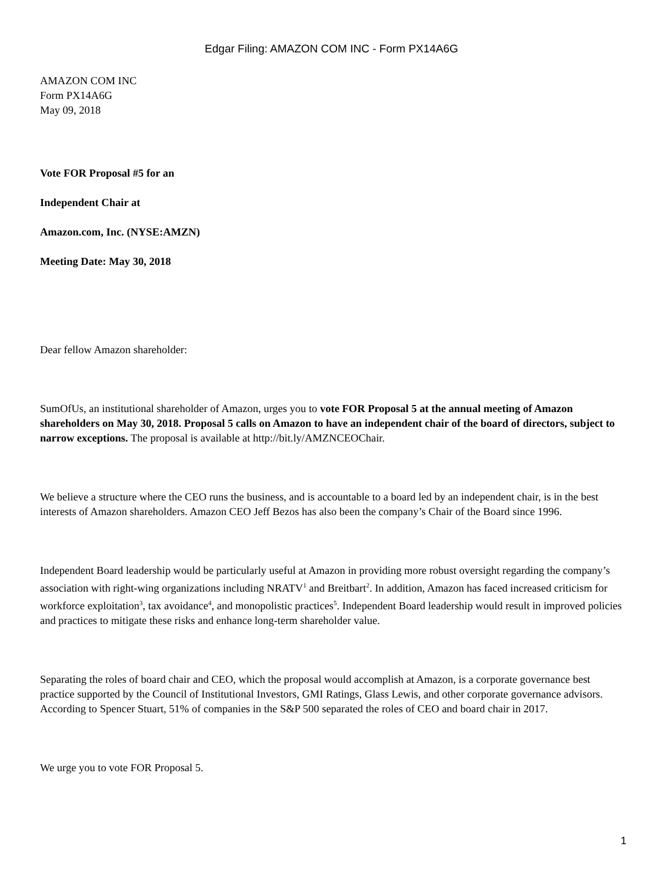Edgar Filing: AMAZON COM INC - Form PX14A6G
AMAZON COM INC
Form PX14A6G
May 09, 2018
Vote FOR Proposal #5 for an
Independent Chair at
Amazon.com, Inc. (NYSE:AMZN)
Meeting Date: May 30, 2018
Dear fellow Amazon shareholder:
SumOfUs, an institutional shareholder of Amazon, urges you to vote FOR Proposal 5 at the annual meeting of Amazon shareholders on May 30, 2018. Proposal 5 calls on Amazon to have an independent chair of the board of directors, subject to narrow exceptions. The proposal is available at http://bit.ly/AMZNCEOChair.
We believe a structure where the CEO runs the business, and is accountable to a board led by an independent chair, is in the best interests of Amazon shareholders. Amazon CEO Jeff Bezos has also been the company’s Chair of the Board since 1996.
Independent Board leadership would be particularly useful at Amazon in providing more robust oversight regarding the company’s association with right-wing organizations including NRATV<sup>1</sup> and Breitbart<sup>2</sup>. In addition, Amazon has faced increased criticism for workforce exploitation<sup>3</sup>, tax avoidance<sup>4</sup>, and monopolistic practices<sup>5</sup>. Independent Board leadership would result in improved policies and practices to mitigate these risks and enhance long-term shareholder value.
Separating the roles of board chair and CEO, which the proposal would accomplish at Amazon, is a corporate governance best practice supported by the Council of Institutional Investors, GMI Ratings, Glass Lewis, and other corporate governance advisors. According to Spencer Stuart, 51% of companies in the S&P 500 separated the roles of CEO and board chair in 2017.
We urge you to vote FOR Proposal 5.
1